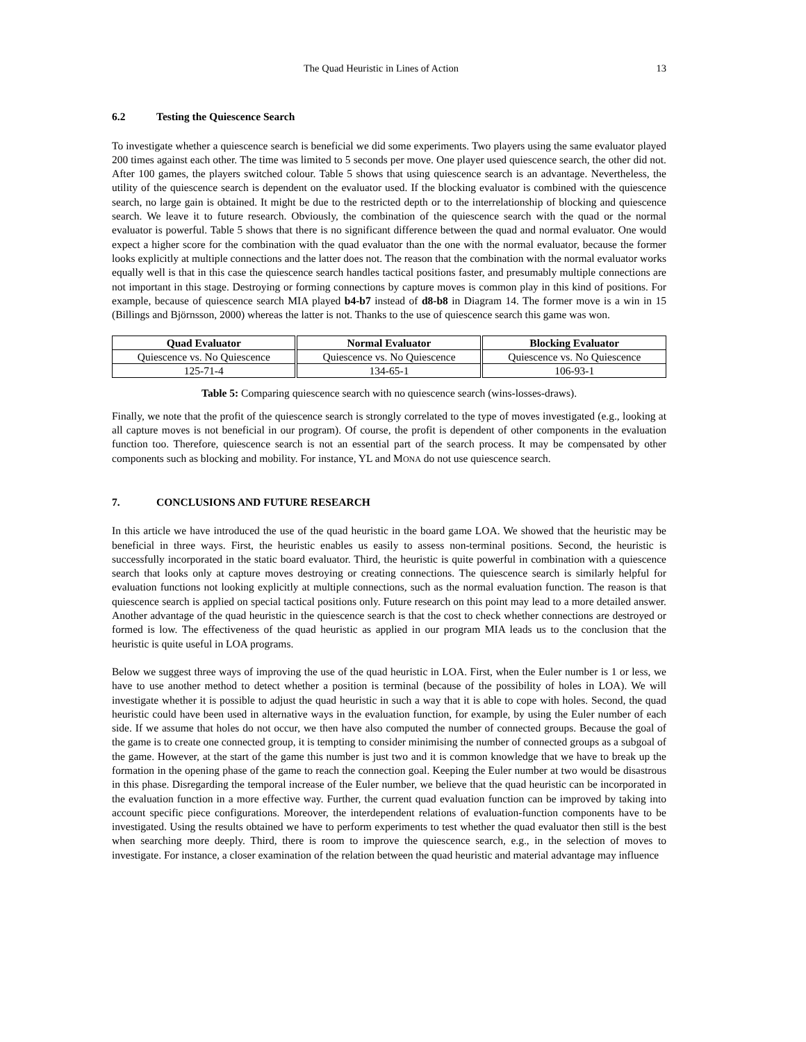The Quad Heuristic in Lines of Action 13
6.2 Testing the Quiescence Search
To investigate whether a quiescence search is beneficial we did some experiments. Two players using the same evaluator played 200 times against each other. The time was limited to 5 seconds per move. One player used quiescence search, the other did not. After 100 games, the players switched colour. Table 5 shows that using quiescence search is an advantage. Nevertheless, the utility of the quiescence search is dependent on the evaluator used. If the blocking evaluator is combined with the quiescence search, no large gain is obtained. It might be due to the restricted depth or to the interrelationship of blocking and quiescence search. We leave it to future research. Obviously, the combination of the quiescence search with the quad or the normal evaluator is powerful. Table 5 shows that there is no significant difference between the quad and normal evaluator. One would expect a higher score for the combination with the quad evaluator than the one with the normal evaluator, because the former looks explicitly at multiple connections and the latter does not. The reason that the combination with the normal evaluator works equally well is that in this case the quiescence search handles tactical positions faster, and presumably multiple connections are not important in this stage. Destroying or forming connections by capture moves is common play in this kind of positions. For example, because of quiescence search MIA played b4-b7 instead of d8-b8 in Diagram 14. The former move is a win in 15 (Billings and Björnsson, 2000) whereas the latter is not. Thanks to the use of quiescence search this game was won.
| Quad Evaluator | Normal Evaluator | Blocking Evaluator |
| --- | --- | --- |
| Quiescence vs. No Quiescence | Quiescence vs. No Quiescence | Quiescence vs. No Quiescence |
| 125-71-4 | 134-65-1 | 106-93-1 |
Table 5: Comparing quiescence search with no quiescence search (wins-losses-draws).
Finally, we note that the profit of the quiescence search is strongly correlated to the type of moves investigated (e.g., looking at all capture moves is not beneficial in our program). Of course, the profit is dependent of other components in the evaluation function too. Therefore, quiescence search is not an essential part of the search process. It may be compensated by other components such as blocking and mobility. For instance, YL and MONA do not use quiescence search.
7. CONCLUSIONS AND FUTURE RESEARCH
In this article we have introduced the use of the quad heuristic in the board game LOA. We showed that the heuristic may be beneficial in three ways. First, the heuristic enables us easily to assess non-terminal positions. Second, the heuristic is successfully incorporated in the static board evaluator. Third, the heuristic is quite powerful in combination with a quiescence search that looks only at capture moves destroying or creating connections. The quiescence search is similarly helpful for evaluation functions not looking explicitly at multiple connections, such as the normal evaluation function. The reason is that quiescence search is applied on special tactical positions only. Future research on this point may lead to a more detailed answer. Another advantage of the quad heuristic in the quiescence search is that the cost to check whether connections are destroyed or formed is low. The effectiveness of the quad heuristic as applied in our program MIA leads us to the conclusion that the heuristic is quite useful in LOA programs.
Below we suggest three ways of improving the use of the quad heuristic in LOA. First, when the Euler number is 1 or less, we have to use another method to detect whether a position is terminal (because of the possibility of holes in LOA). We will investigate whether it is possible to adjust the quad heuristic in such a way that it is able to cope with holes. Second, the quad heuristic could have been used in alternative ways in the evaluation function, for example, by using the Euler number of each side. If we assume that holes do not occur, we then have also computed the number of connected groups. Because the goal of the game is to create one connected group, it is tempting to consider minimising the number of connected groups as a subgoal of the game. However, at the start of the game this number is just two and it is common knowledge that we have to break up the formation in the opening phase of the game to reach the connection goal. Keeping the Euler number at two would be disastrous in this phase. Disregarding the temporal increase of the Euler number, we believe that the quad heuristic can be incorporated in the evaluation function in a more effective way. Further, the current quad evaluation function can be improved by taking into account specific piece configurations. Moreover, the interdependent relations of evaluation-function components have to be investigated. Using the results obtained we have to perform experiments to test whether the quad evaluator then still is the best when searching more deeply. Third, there is room to improve the quiescence search, e.g., in the selection of moves to investigate. For instance, a closer examination of the relation between the quad heuristic and material advantage may influence